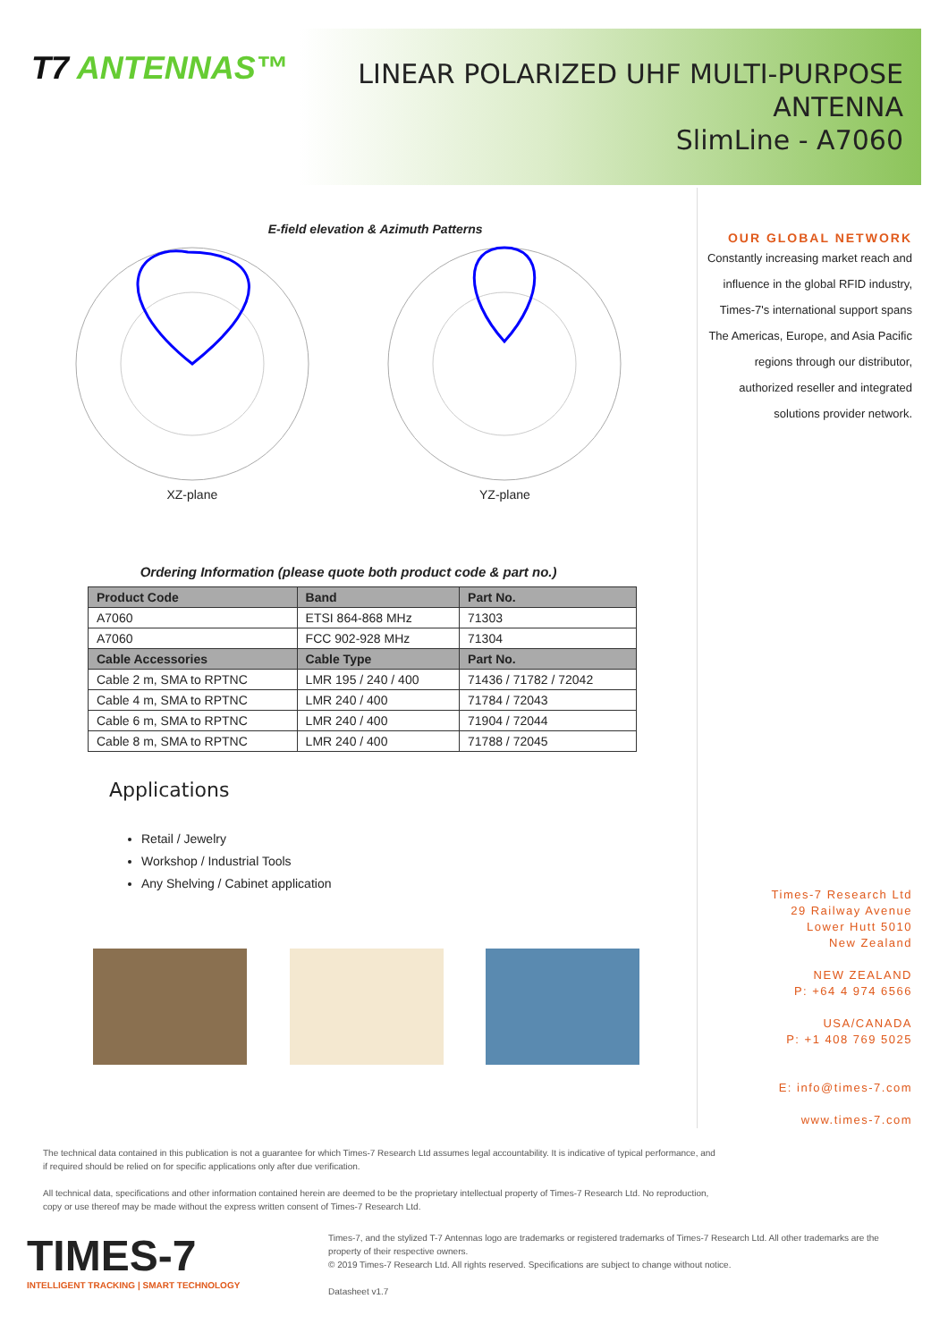T7 ANTENNAS™
LINEAR POLARIZED UHF MULTI-PURPOSE
ANTENNA
SlimLine - A7060
E-field elevation & Azimuth Patterns
XZ-plane YZ-plane
Ordering Information (please quote both product code & part no.)
| Product Code | Band | Part No. |
| --- | --- | --- |
| A7060 | ETSI 864-868 MHz | 71303 |
| A7060 | FCC 902-928 MHz | 71304 |
| Cable Accessories | Cable Type | Part No. |
| Cable 2 m, SMA to RPTNC | LMR 195 / 240 / 400 | 71436 / 71782 / 72042 |
| Cable 4 m, SMA to RPTNC | LMR 240 / 400 | 71784 / 72043 |
| Cable 6 m, SMA to RPTNC | LMR 240 / 400 | 71904 / 72044 |
| Cable 8 m, SMA to RPTNC | LMR 240 / 400 | 71788 / 72045 |
Applications
Retail / Jewelry
Workshop / Industrial Tools
Any Shelving / Cabinet application
OUR GLOBAL NETWORK
Constantly increasing market reach and influence in the global RFID industry, Times-7's international support spans The Americas, Europe, and Asia Pacific regions through our distributor, authorized reseller and integrated solutions provider network.
Times-7 Research Ltd
29 Railway Avenue
Lower Hutt 5010
New Zealand
NEW ZEALAND
P: +64 4 974 6566
USA/CANADA
P: +1 408 769 5025
E: info@times-7.com
www.times-7.com
The technical data contained in this publication is not a guarantee for which Times-7 Research Ltd assumes legal accountability. It is indicative of typical performance, and if required should be relied on for specific applications only after due verification.
All technical data, specifications and other information contained herein are deemed to be the proprietary intellectual property of Times-7 Research Ltd. No reproduction, copy or use thereof may be made without the express written consent of Times-7 Research Ltd.
TIMES-7
INTELLIGENT TRACKING | SMART TECHNOLOGY
Times-7, and the stylized T-7 Antennas logo are trademarks or registered trademarks of Times-7 Research Ltd. All other trademarks are the property of their respective owners.
© 2019 Times-7 Research Ltd. All rights reserved. Specifications are subject to change without notice.
Datasheet v1.7